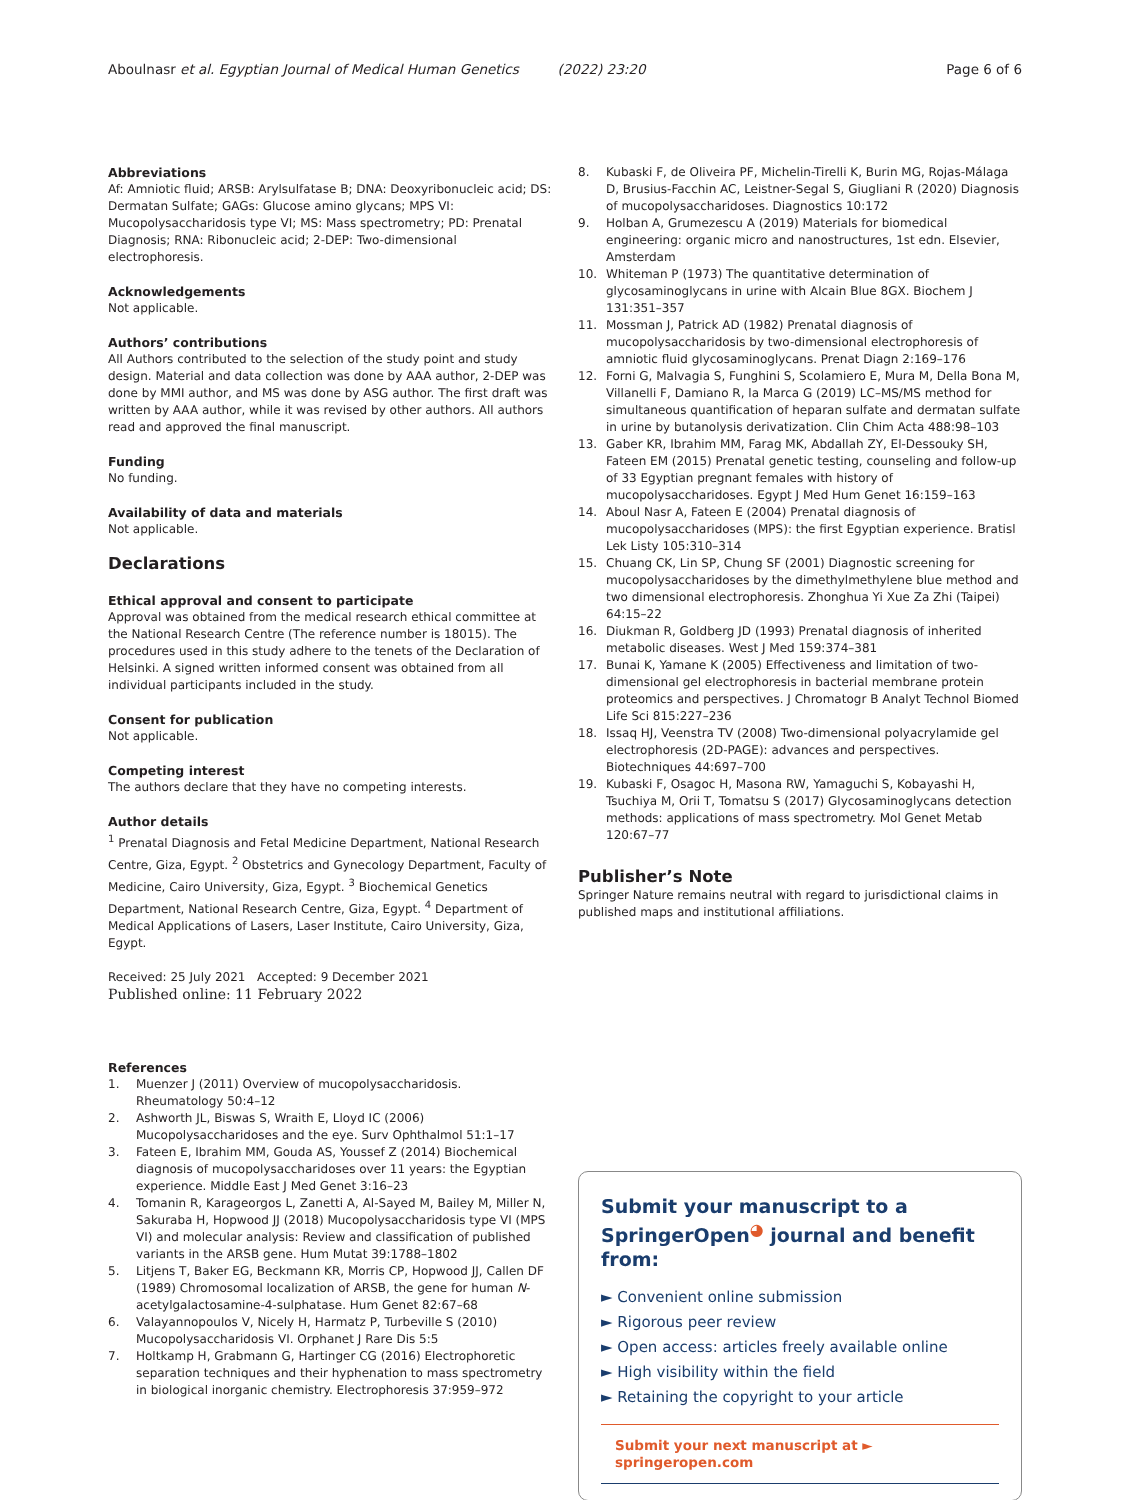Aboulnasr et al. Egyptian Journal of Medical Human Genetics (2022) 23:20
Page 6 of 6
Abbreviations
Af: Amniotic fluid; ARSB: Arylsulfatase B; DNA: Deoxyribonucleic acid; DS: Dermatan Sulfate; GAGs: Glucose amino glycans; MPS VI: Mucopolysaccharidosis type VI; MS: Mass spectrometry; PD: Prenatal Diagnosis; RNA: Ribonucleic acid; 2-DEP: Two-dimensional electrophoresis.
Acknowledgements
Not applicable.
Authors’ contributions
All Authors contributed to the selection of the study point and study design. Material and data collection was done by AAA author, 2-DEP was done by MMI author, and MS was done by ASG author. The first draft was written by AAA author, while it was revised by other authors. All authors read and approved the final manuscript.
Funding
No funding.
Availability of data and materials
Not applicable.
Declarations
Ethical approval and consent to participate
Approval was obtained from the medical research ethical committee at the National Research Centre (The reference number is 18015). The procedures used in this study adhere to the tenets of the Declaration of Helsinki. A signed written informed consent was obtained from all individual participants included in the study.
Consent for publication
Not applicable.
Competing interest
The authors declare that they have no competing interests.
Author details
<sup>1</sup> Prenatal Diagnosis and Fetal Medicine Department, National Research Centre, Giza, Egypt. <sup>2</sup> Obstetrics and Gynecology Department, Faculty of Medicine, Cairo University, Giza, Egypt. <sup>3</sup> Biochemical Genetics Department, National Research Centre, Giza, Egypt. <sup>4</sup> Department of Medical Applications of Lasers, Laser Institute, Cairo University, Giza, Egypt.
Received: 25 July 2021 Accepted: 9 December 2021
Published online: 11 February 2022
References
1. Muenzer J (2011) Overview of mucopolysaccharidosis. Rheumatology 50:4–12
2. Ashworth JL, Biswas S, Wraith E, Lloyd IC (2006) Mucopolysaccharidoses and the eye. Surv Ophthalmol 51:1–17
3. Fateen E, Ibrahim MM, Gouda AS, Youssef Z (2014) Biochemical diagnosis of mucopolysaccharidoses over 11 years: the Egyptian experience. Middle East J Med Genet 3:16–23
4. Tomanin R, Karageorgos L, Zanetti A, Al-Sayed M, Bailey M, Miller N, Sakuraba H, Hopwood JJ (2018) Mucopolysaccharidosis type VI (MPS VI) and molecular analysis: Review and classification of published variants in the ARSB gene. Hum Mutat 39:1788–1802
5. Litjens T, Baker EG, Beckmann KR, Morris CP, Hopwood JJ, Callen DF (1989) Chromosomal localization of ARSB, the gene for human N-acetylgalactosamine-4-sulphatase. Hum Genet 82:67–68
6. Valayannopoulos V, Nicely H, Harmatz P, Turbeville S (2010) Mucopolysaccharidosis VI. Orphanet J Rare Dis 5:5
7. Holtkamp H, Grabmann G, Hartinger CG (2016) Electrophoretic separation techniques and their hyphenation to mass spectrometry in biological inorganic chemistry. Electrophoresis 37:959–972
8. Kubaski F, de Oliveira PF, Michelin-Tirelli K, Burin MG, Rojas-Málaga D, Brusius-Facchin AC, Leistner-Segal S, Giugliani R (2020) Diagnosis of mucopolysaccharidoses. Diagnostics 10:172
9. Holban A, Grumezescu A (2019) Materials for biomedical engineering: organic micro and nanostructures, 1st edn. Elsevier, Amsterdam
10. Whiteman P (1973) The quantitative determination of glycosaminoglycans in urine with Alcain Blue 8GX. Biochem J 131:351–357
11. Mossman J, Patrick AD (1982) Prenatal diagnosis of mucopolysaccharidosis by two-dimensional electrophoresis of amniotic fluid glycosaminoglycans. Prenat Diagn 2:169–176
12. Forni G, Malvagia S, Funghini S, Scolamiero E, Mura M, Della Bona M, Villanelli F, Damiano R, la Marca G (2019) LC–MS/MS method for simultaneous quantification of heparan sulfate and dermatan sulfate in urine by butanolysis derivatization. Clin Chim Acta 488:98–103
13. Gaber KR, Ibrahim MM, Farag MK, Abdallah ZY, El-Dessouky SH, Fateen EM (2015) Prenatal genetic testing, counseling and follow-up of 33 Egyptian pregnant females with history of mucopolysaccharidoses. Egypt J Med Hum Genet 16:159–163
14. Aboul Nasr A, Fateen E (2004) Prenatal diagnosis of mucopolysaccharidoses (MPS): the first Egyptian experience. Bratisl Lek Listy 105:310–314
15. Chuang CK, Lin SP, Chung SF (2001) Diagnostic screening for mucopolysaccharidoses by the dimethylmethylene blue method and two dimensional electrophoresis. Zhonghua Yi Xue Za Zhi (Taipei) 64:15–22
16. Diukman R, Goldberg JD (1993) Prenatal diagnosis of inherited metabolic diseases. West J Med 159:374–381
17. Bunai K, Yamane K (2005) Effectiveness and limitation of two-dimensional gel electrophoresis in bacterial membrane protein proteomics and perspectives. J Chromatogr B Analyt Technol Biomed Life Sci 815:227–236
18. Issaq HJ, Veenstra TV (2008) Two-dimensional polyacrylamide gel electrophoresis (2D-PAGE): advances and perspectives. Biotechniques 44:697–700
19. Kubaski F, Osagoc H, Masona RW, Yamaguchi S, Kobayashi H, Tsuchiya M, Orii T, Tomatsu S (2017) Glycosaminoglycans detection methods: applications of mass spectrometry. Mol Genet Metab 120:67–77
Publisher’s Note
Springer Nature remains neutral with regard to jurisdictional claims in published maps and institutional affiliations.
Submit your manuscript to a SpringerOpen<sup>◕</sup> journal and benefit from:
► Convenient online submission
► Rigorous peer review
► Open access: articles freely available online
► High visibility within the field
► Retaining the copyright to your article
Submit your next manuscript at ► springeropen.com